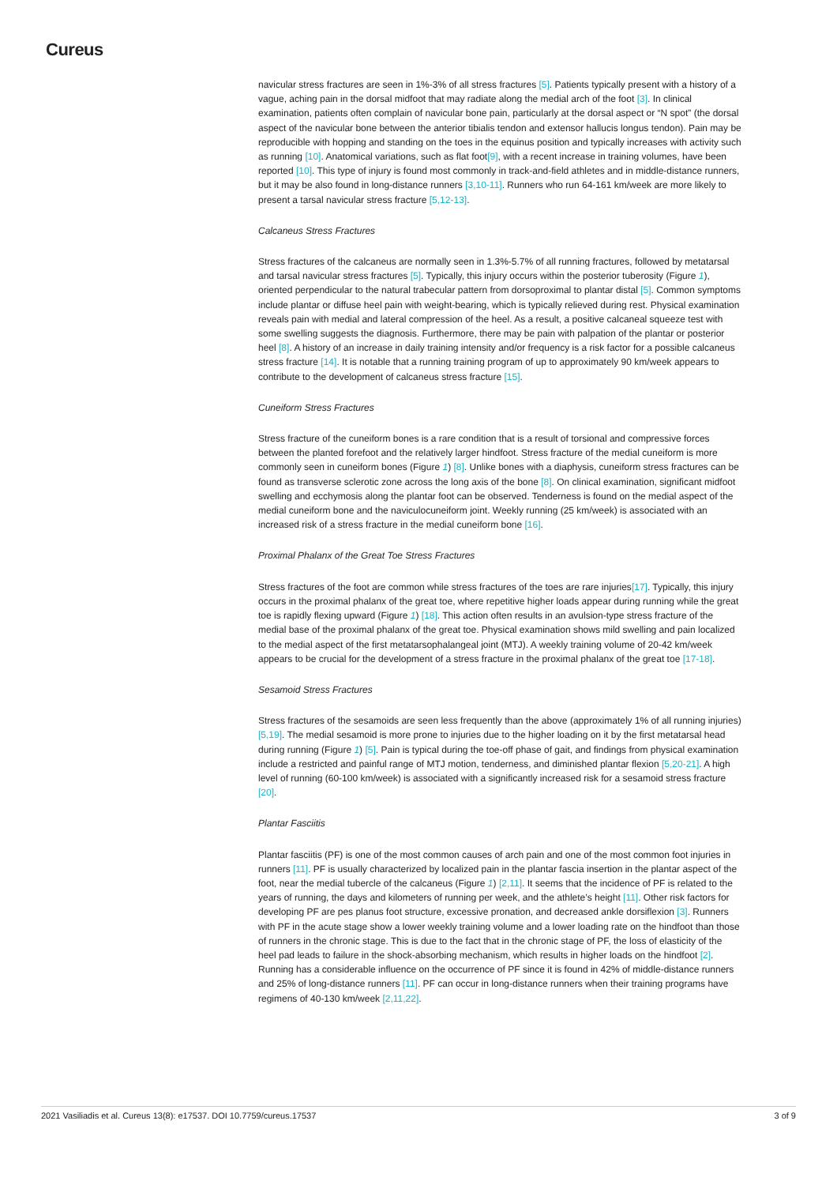Cureus
navicular stress fractures are seen in 1%-3% of all stress fractures [5]. Patients typically present with a history of a vague, aching pain in the dorsal midfoot that may radiate along the medial arch of the foot [3]. In clinical examination, patients often complain of navicular bone pain, particularly at the dorsal aspect or “N spot” (the dorsal aspect of the navicular bone between the anterior tibialis tendon and extensor hallucis longus tendon). Pain may be reproducible with hopping and standing on the toes in the equinus position and typically increases with activity such as running [10]. Anatomical variations, such as flat foot[9], with a recent increase in training volumes, have been reported [10]. This type of injury is found most commonly in track-and-field athletes and in middle-distance runners, but it may be also found in long-distance runners [3,10-11]. Runners who run 64-161 km/week are more likely to present a tarsal navicular stress fracture [5,12-13].
Calcaneus Stress Fractures
Stress fractures of the calcaneus are normally seen in 1.3%-5.7% of all running fractures, followed by metatarsal and tarsal navicular stress fractures [5]. Typically, this injury occurs within the posterior tuberosity (Figure 1), oriented perpendicular to the natural trabecular pattern from dorsoproximal to plantar distal [5]. Common symptoms include plantar or diffuse heel pain with weight-bearing, which is typically relieved during rest. Physical examination reveals pain with medial and lateral compression of the heel. As a result, a positive calcaneal squeeze test with some swelling suggests the diagnosis. Furthermore, there may be pain with palpation of the plantar or posterior heel [8]. A history of an increase in daily training intensity and/or frequency is a risk factor for a possible calcaneus stress fracture [14]. It is notable that a running training program of up to approximately 90 km/week appears to contribute to the development of calcaneus stress fracture [15].
Cuneiform Stress Fractures
Stress fracture of the cuneiform bones is a rare condition that is a result of torsional and compressive forces between the planted forefoot and the relatively larger hindfoot. Stress fracture of the medial cuneiform is more commonly seen in cuneiform bones (Figure 1) [8]. Unlike bones with a diaphysis, cuneiform stress fractures can be found as transverse sclerotic zone across the long axis of the bone [8]. On clinical examination, significant midfoot swelling and ecchymosis along the plantar foot can be observed. Tenderness is found on the medial aspect of the medial cuneiform bone and the naviculocuneiform joint. Weekly running (25 km/week) is associated with an increased risk of a stress fracture in the medial cuneiform bone [16].
Proximal Phalanx of the Great Toe Stress Fractures
Stress fractures of the foot are common while stress fractures of the toes are rare injuries[17]. Typically, this injury occurs in the proximal phalanx of the great toe, where repetitive higher loads appear during running while the great toe is rapidly flexing upward (Figure 1) [18]. This action often results in an avulsion-type stress fracture of the medial base of the proximal phalanx of the great toe. Physical examination shows mild swelling and pain localized to the medial aspect of the first metatarsophalangeal joint (MTJ). A weekly training volume of 20-42 km/week appears to be crucial for the development of a stress fracture in the proximal phalanx of the great toe [17-18].
Sesamoid Stress Fractures
Stress fractures of the sesamoids are seen less frequently than the above (approximately 1% of all running injuries) [5,19]. The medial sesamoid is more prone to injuries due to the higher loading on it by the first metatarsal head during running (Figure 1) [5]. Pain is typical during the toe-off phase of gait, and findings from physical examination include a restricted and painful range of MTJ motion, tenderness, and diminished plantar flexion [5,20-21]. A high level of running (60-100 km/week) is associated with a significantly increased risk for a sesamoid stress fracture [20].
Plantar Fasciitis
Plantar fasciitis (PF) is one of the most common causes of arch pain and one of the most common foot injuries in runners [11]. PF is usually characterized by localized pain in the plantar fascia insertion in the plantar aspect of the foot, near the medial tubercle of the calcaneus (Figure 1) [2,11]. It seems that the incidence of PF is related to the years of running, the days and kilometers of running per week, and the athlete’s height [11]. Other risk factors for developing PF are pes planus foot structure, excessive pronation, and decreased ankle dorsiflexion [3]. Runners with PF in the acute stage show a lower weekly training volume and a lower loading rate on the hindfoot than those of runners in the chronic stage. This is due to the fact that in the chronic stage of PF, the loss of elasticity of the heel pad leads to failure in the shock-absorbing mechanism, which results in higher loads on the hindfoot [2]. Running has a considerable influence on the occurrence of PF since it is found in 42% of middle-distance runners and 25% of long-distance runners [11]. PF can occur in long-distance runners when their training programs have regimens of 40-130 km/week [2,11,22].
2021 Vasiliadis et al. Cureus 13(8): e17537. DOI 10.7759/cureus.17537 3 of 9